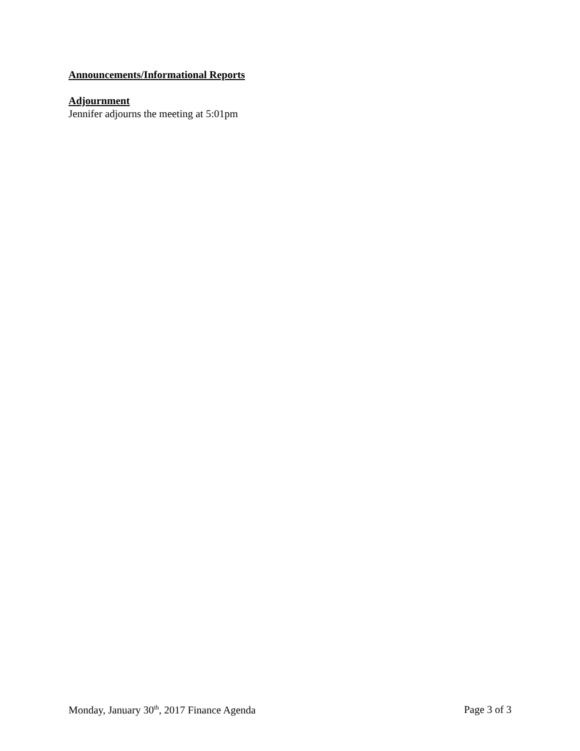Announcements/Informational Reports
Adjournment
Jennifer adjourns the meeting at 5:01pm
Monday, January 30<sup>th</sup>, 2017 Finance Agenda Page 3 of 3